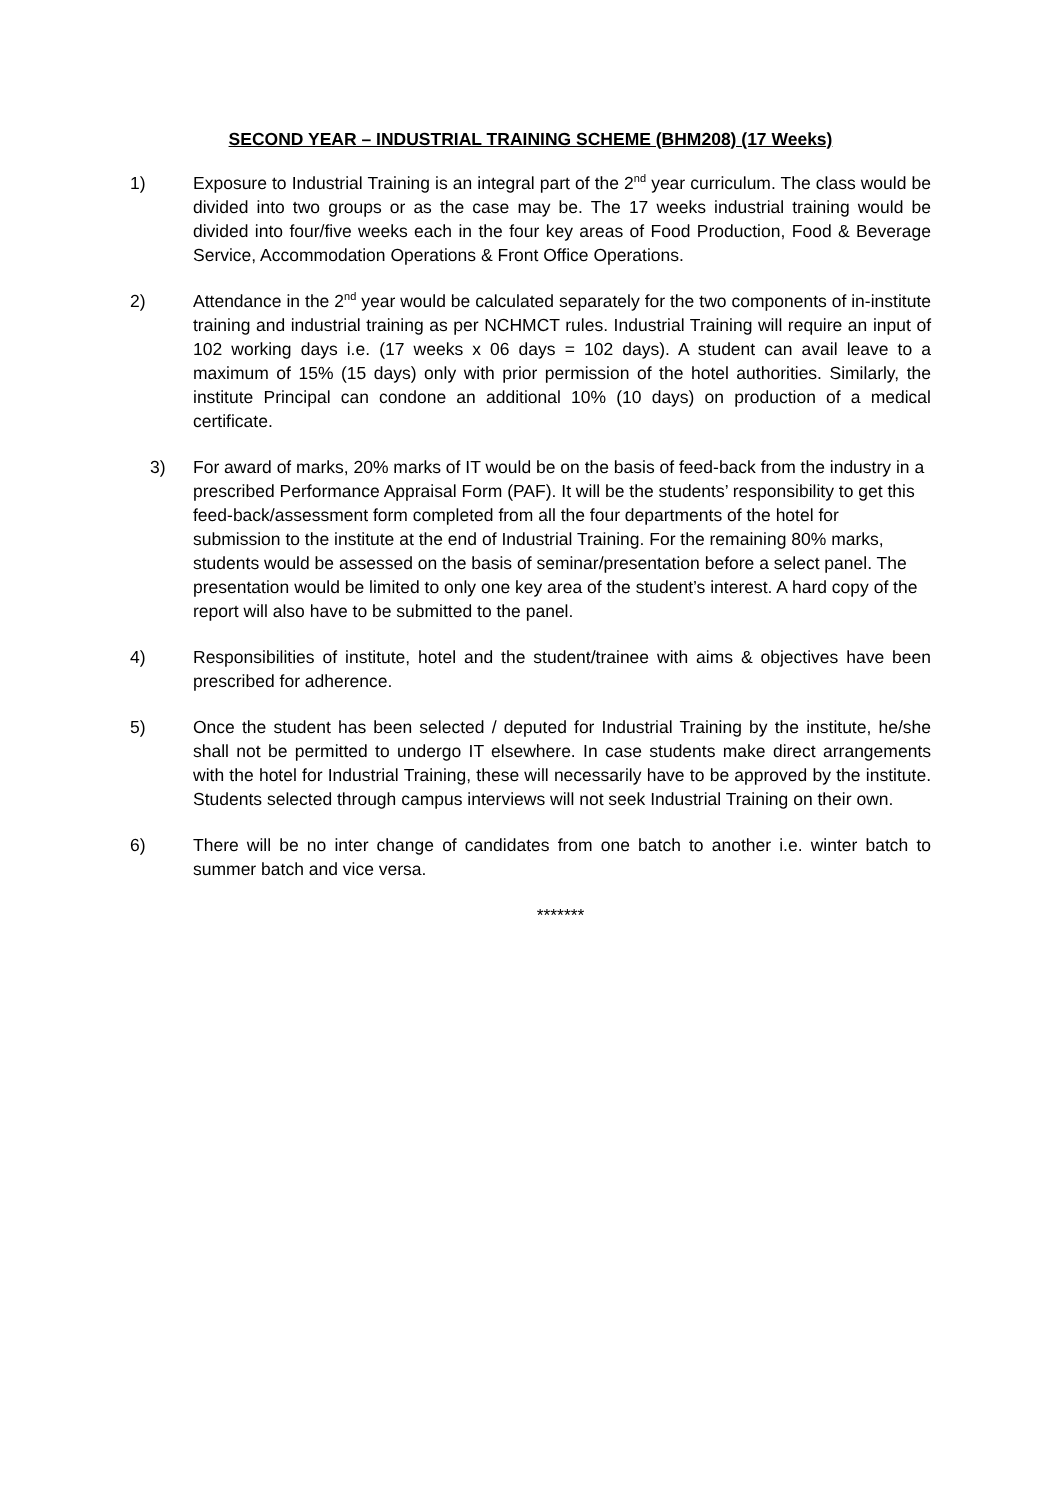SECOND YEAR – INDUSTRIAL TRAINING SCHEME (BHM208) (17 Weeks)
1) Exposure to Industrial Training is an integral part of the 2<sup>nd</sup> year curriculum. The class would be divided into two groups or as the case may be. The 17 weeks industrial training would be divided into four/five weeks each in the four key areas of Food Production, Food & Beverage Service, Accommodation Operations & Front Office Operations.
2) Attendance in the 2<sup>nd</sup> year would be calculated separately for the two components of in-institute training and industrial training as per NCHMCT rules. Industrial Training will require an input of 102 working days i.e. (17 weeks x 06 days = 102 days). A student can avail leave to a maximum of 15% (15 days) only with prior permission of the hotel authorities. Similarly, the institute Principal can condone an additional 10% (10 days) on production of a medical certificate.
3) For award of marks, 20% marks of IT would be on the basis of feed-back from the industry in a prescribed Performance Appraisal Form (PAF). It will be the students’ responsibility to get this feed-back/assessment form completed from all the four departments of the hotel for submission to the institute at the end of Industrial Training. For the remaining 80% marks, students would be assessed on the basis of seminar/presentation before a select panel. The presentation would be limited to only one key area of the student’s interest. A hard copy of the report will also have to be submitted to the panel.
4) Responsibilities of institute, hotel and the student/trainee with aims & objectives have been prescribed for adherence.
5) Once the student has been selected / deputed for Industrial Training by the institute, he/she shall not be permitted to undergo IT elsewhere. In case students make direct arrangements with the hotel for Industrial Training, these will necessarily have to be approved by the institute. Students selected through campus interviews will not seek Industrial Training on their own.
6) There will be no inter change of candidates from one batch to another i.e. winter batch to summer batch and vice versa.
*******